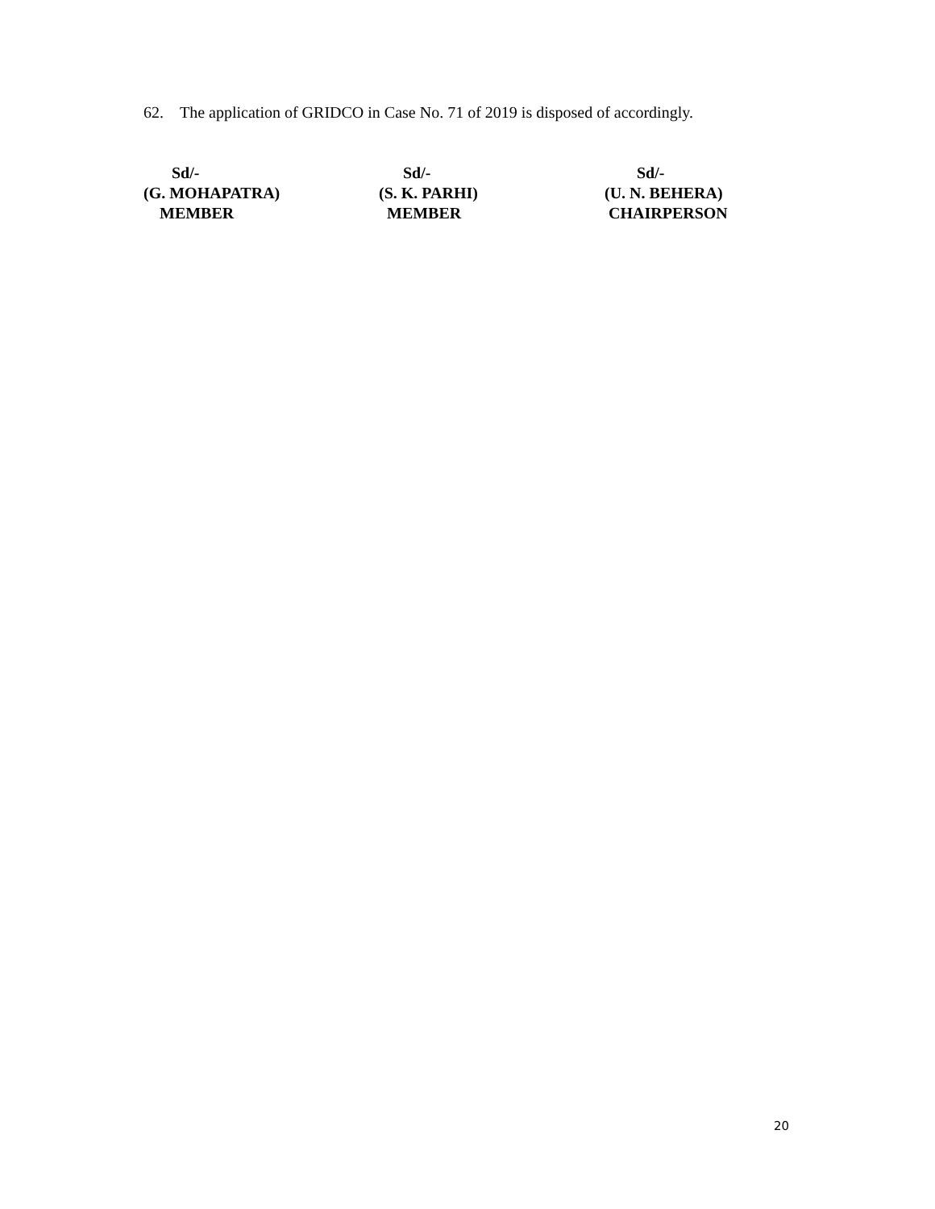62. The application of GRIDCO in Case No. 71 of 2019 is disposed of accordingly.
Sd/- (G. MOHAPATRA) MEMBER
Sd/- (S. K. PARHI) MEMBER
Sd/- (U. N. BEHERA) CHAIRPERSON
20